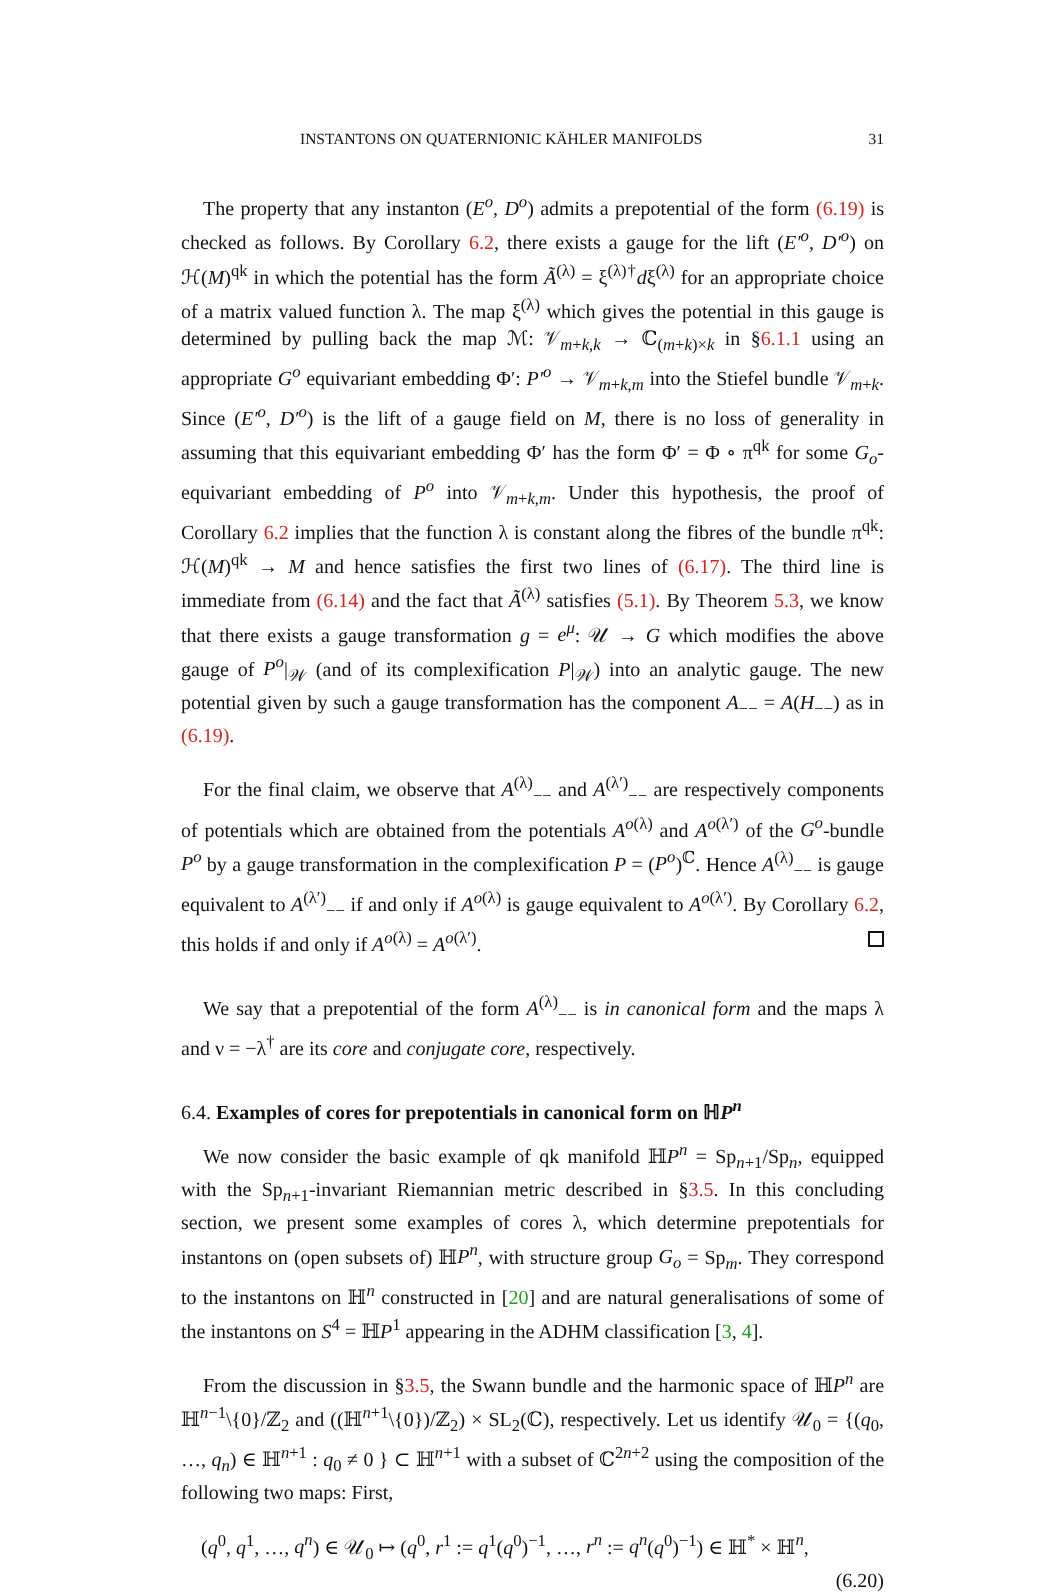INSTANTONS ON QUATERNIONIC KÄHLER MANIFOLDS 31
The property that any instanton (E<sup>o</sup>, D<sup>o</sup>) admits a prepotential of the form (6.19) is checked as follows. By Corollary 6.2, there exists a gauge for the lift (E′<sup>o</sup>, D′<sup>o</sup>) on ℋ(M)<sup>qk</sup> in which the potential has the form Ã<sup>(λ)</sup> = ξ<sup>(λ)†</sup>dξ<sup>(λ)</sup> for an appropriate choice of a matrix valued function λ. The map ξ<sup>(λ)</sup> which gives the potential in this gauge is determined by pulling back the map ℳ: 𝒱<sub>m+k,k</sub> → ℂ<sub>(m+k)×k</sub> in §6.1.1 using an appropriate G<sup>o</sup> equivariant embedding Φ′: P′<sup>o</sup> → 𝒱<sub>m+k,m</sub> into the Stiefel bundle 𝒱<sub>m+k</sub>. Since (E′<sup>o</sup>, D′<sup>o</sup>) is the lift of a gauge field on M, there is no loss of generality in assuming that this equivariant embedding Φ′ has the form Φ′ = Φ ∘ π<sup>qk</sup> for some G<sub>o</sub>-equivariant embedding of P<sup>o</sup> into 𝒱<sub>m+k,m</sub>. Under this hypothesis, the proof of Corollary 6.2 implies that the function λ is constant along the fibres of the bundle π<sup>qk</sup>: ℋ(M)<sup>qk</sup> → M and hence satisfies the first two lines of (6.17). The third line is immediate from (6.14) and the fact that Ã<sup>(λ)</sup> satisfies (5.1). By Theorem 5.3, we know that there exists a gauge transformation g = e<sup>μ</sup>: 𝒰 → G which modifies the above gauge of P<sup>o</sup>|<sub>𝒲</sub> (and of its complexification P|<sub>𝒲</sub>) into an analytic gauge. The new potential given by such a gauge transformation has the component A<sub>−−</sub> = A(H<sub>−−</sub>) as in (6.19).
For the final claim, we observe that A<sup>(λ)</sup><sub>−−</sub> and A<sup>(λ′)</sup><sub>−−</sub> are respectively components of potentials which are obtained from the potentials A<sup>o(λ)</sup> and A<sup>o(λ′)</sup> of the G<sup>o</sup>-bundle P<sup>o</sup> by a gauge transformation in the complexification P = (P<sup>o</sup>)<sup>ℂ</sup>. Hence A<sup>(λ)</sup><sub>−−</sub> is gauge equivalent to A<sup>(λ′)</sup><sub>−−</sub> if and only if A<sup>o(λ)</sup> is gauge equivalent to A<sup>o(λ′)</sup>. By Corollary 6.2, this holds if and only if A<sup>o(λ)</sup> = A<sup>o(λ′)</sup>.
We say that a prepotential of the form A<sup>(λ)</sup><sub>−−</sub> is in canonical form and the maps λ and ν = −λ<sup>†</sup> are its core and conjugate core, respectively.
6.4. Examples of cores for prepotentials in canonical form on ℍP<sup>n</sup>
We now consider the basic example of qk manifold ℍP<sup>n</sup> = Sp<sub>n+1</sub>/Sp<sub>n</sub>, equipped with the Sp<sub>n+1</sub>-invariant Riemannian metric described in §3.5. In this concluding section, we present some examples of cores λ, which determine prepotentials for instantons on (open subsets of) ℍP<sup>n</sup>, with structure group G<sub>o</sub> = Sp<sub>m</sub>. They correspond to the instantons on ℍ<sup>n</sup> constructed in [20] and are natural generalisations of some of the instantons on S<sup>4</sup> = ℍP<sup>1</sup> appearing in the ADHM classification [3, 4].
From the discussion in §3.5, the Swann bundle and the harmonic space of ℍP<sup>n</sup> are ℍ<sup>n−1</sup>\{0}/ℤ<sub>2</sub> and ((ℍ<sup>n+1</sup>\{0})/ℤ<sub>2</sub>) × SL<sub>2</sub>(ℂ), respectively. Let us identify 𝒰<sub>0</sub> = {(q<sub>0</sub>, …, q<sub>n</sub>) ∈ ℍ<sup>n+1</sup> : q<sub>0</sub> ≠ 0 } ⊂ ℍ<sup>n+1</sup> with a subset of ℂ<sup>2n+2</sup> using the composition of the following two maps: First,
(q<sup>0</sup>, q<sup>1</sup>, …, q<sup>n</sup>) ∈ 𝒰<sub>0</sub> ↦ (q<sup>0</sup>, r<sup>1</sup> := q<sup>1</sup>(q<sup>0</sup>)<sup>−1</sup>, …, r<sup>n</sup> := q<sup>n</sup>(q<sup>0</sup>)<sup>−1</sup>) ∈ ℍ<sup>*</sup> × ℍ<sup>n</sup>,
(6.20)